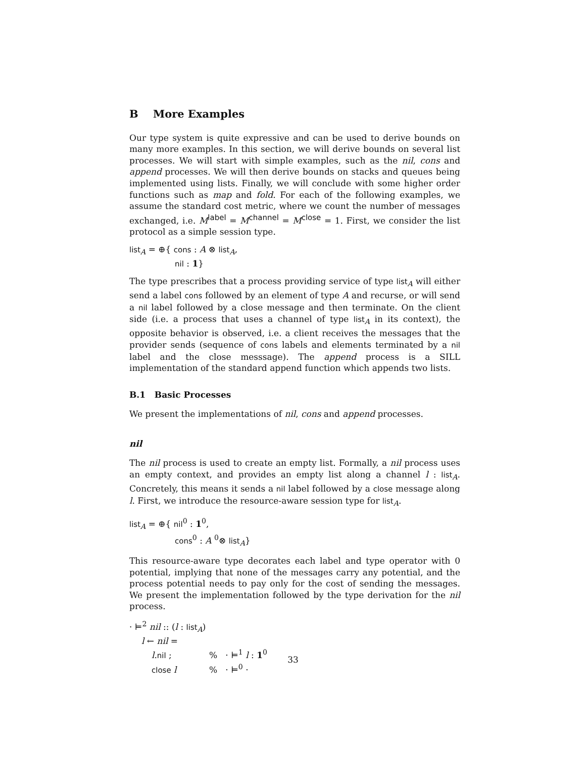B More Examples
Our type system is quite expressive and can be used to derive bounds on many more examples. In this section, we will derive bounds on several list processes. We will start with simple examples, such as the nil, cons and append processes. We will then derive bounds on stacks and queues being implemented using lists. Finally, we will conclude with some higher order functions such as map and fold. For each of the following examples, we assume the standard cost metric, where we count the number of messages exchanged, i.e. M<sup>label</sup> = M<sup>channel</sup> = M<sup>close</sup> = 1. First, we consider the list protocol as a simple session type.
list<sub>A</sub> = ⊕{ cons : A ⊗ list<sub>A</sub>,
nil : 1}
The type prescribes that a process providing service of type list<sub>A</sub> will either send a label cons followed by an element of type A and recurse, or will send a nil label followed by a close message and then terminate. On the client side (i.e. a process that uses a channel of type list<sub>A</sub> in its context), the opposite behavior is observed, i.e. a client receives the messages that the provider sends (sequence of cons labels and elements terminated by a nil label and the close messsage). The append process is a SILL implementation of the standard append function which appends two lists.
B.1 Basic Processes
We present the implementations of nil, cons and append processes.
nil
The nil process is used to create an empty list. Formally, a nil process uses an empty context, and provides an empty list along a channel l : list<sub>A</sub>. Concretely, this means it sends a nil label followed by a close message along l. First, we introduce the resource-aware session type for list<sub>A</sub>.
list<sub>A</sub> = ⊕{ nil<sup>0</sup> : 1<sup>0</sup>,
cons<sup>0</sup> : A <sup>0</sup>⊗ list<sub>A</sub>}
This resource-aware type decorates each label and type operator with 0 potential, implying that none of the messages carry any potential, and the process potential needs to pay only for the cost of sending the messages. We present the implementation followed by the type derivation for the nil process.
· ⊨<sup>2</sup> nil :: (l : list<sub>A</sub>)
l ← nil =
l.nil ;% · ⊨<sup>1</sup> l : 1<sup>0</sup>
close l% · ⊨<sup>0</sup> ·
33